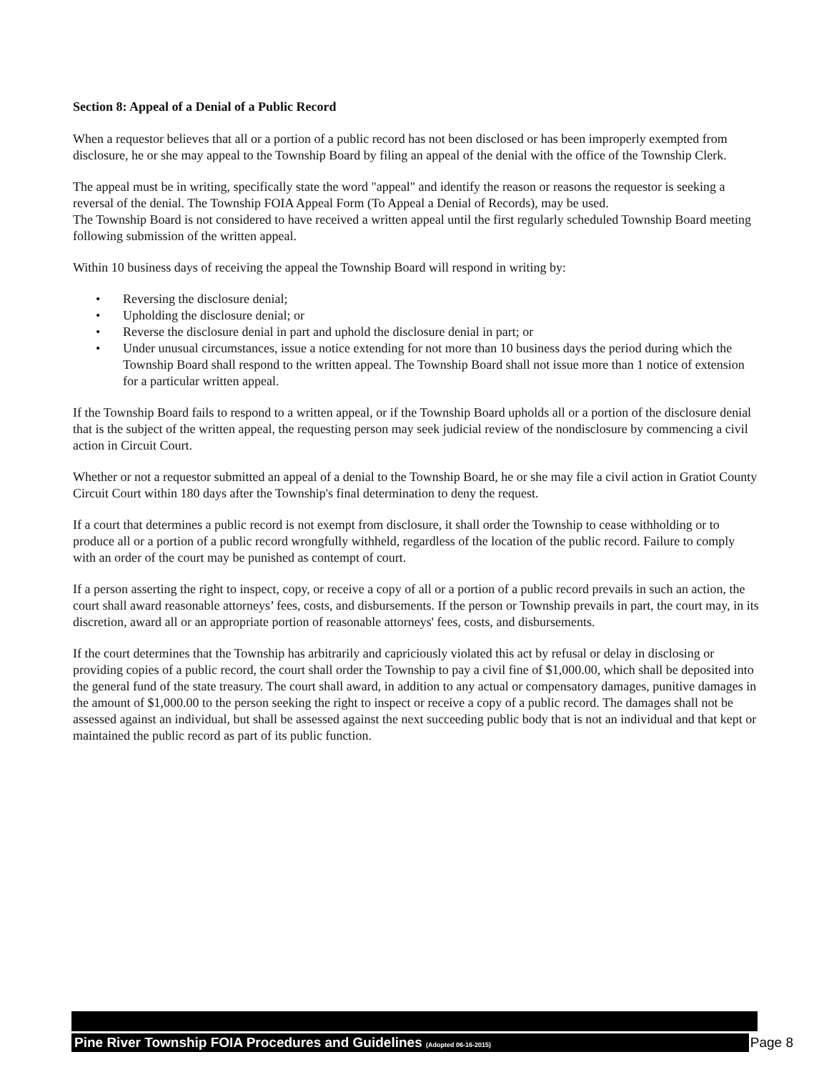Section 8: Appeal of a Denial of a Public Record
When a requestor believes that all or a portion of a public record has not been disclosed or has been improperly exempted from disclosure, he or she may appeal to the Township Board by filing an appeal of the denial with the office of the Township Clerk.
The appeal must be in writing, specifically state the word "appeal" and identify the reason or reasons the requestor is seeking a reversal of the denial. The Township FOIA Appeal Form (To Appeal a Denial of Records), may be used.
The Township Board is not considered to have received a written appeal until the first regularly scheduled Township Board meeting following submission of the written appeal.
Within 10 business days of receiving the appeal the Township Board will respond in writing by:
• Reversing the disclosure denial;
• Upholding the disclosure denial; or
• Reverse the disclosure denial in part and uphold the disclosure denial in part; or
• Under unusual circumstances, issue a notice extending for not more than 10 business days the period during which the Township Board shall respond to the written appeal. The Township Board shall not issue more than 1 notice of extension for a particular written appeal.
If the Township Board fails to respond to a written appeal, or if the Township Board upholds all or a portion of the disclosure denial that is the subject of the written appeal, the requesting person may seek judicial review of the nondisclosure by commencing a civil action in Circuit Court.
Whether or not a requestor submitted an appeal of a denial to the Township Board, he or she may file a civil action in Gratiot County Circuit Court within 180 days after the Township's final determination to deny the request.
If a court that determines a public record is not exempt from disclosure, it shall order the Township to cease withholding or to produce all or a portion of a public record wrongfully withheld, regardless of the location of the public record. Failure to comply with an order of the court may be punished as contempt of court.
If a person asserting the right to inspect, copy, or receive a copy of all or a portion of a public record prevails in such an action, the court shall award reasonable attorneys’ fees, costs, and disbursements. If the person or Township prevails in part, the court may, in its discretion, award all or an appropriate portion of reasonable attorneys' fees, costs, and disbursements.
If the court determines that the Township has arbitrarily and capriciously violated this act by refusal or delay in disclosing or providing copies of a public record, the court shall order the Township to pay a civil fine of $1,000.00, which shall be deposited into the general fund of the state treasury. The court shall award, in addition to any actual or compensatory damages, punitive damages in the amount of $1,000.00 to the person seeking the right to inspect or receive a copy of a public record. The damages shall not be assessed against an individual, but shall be assessed against the next succeeding public body that is not an individual and that kept or maintained the public record as part of its public function.
Pine River Township FOIA Procedures and Guidelines (Adopted 06-16-2015)
Page 8